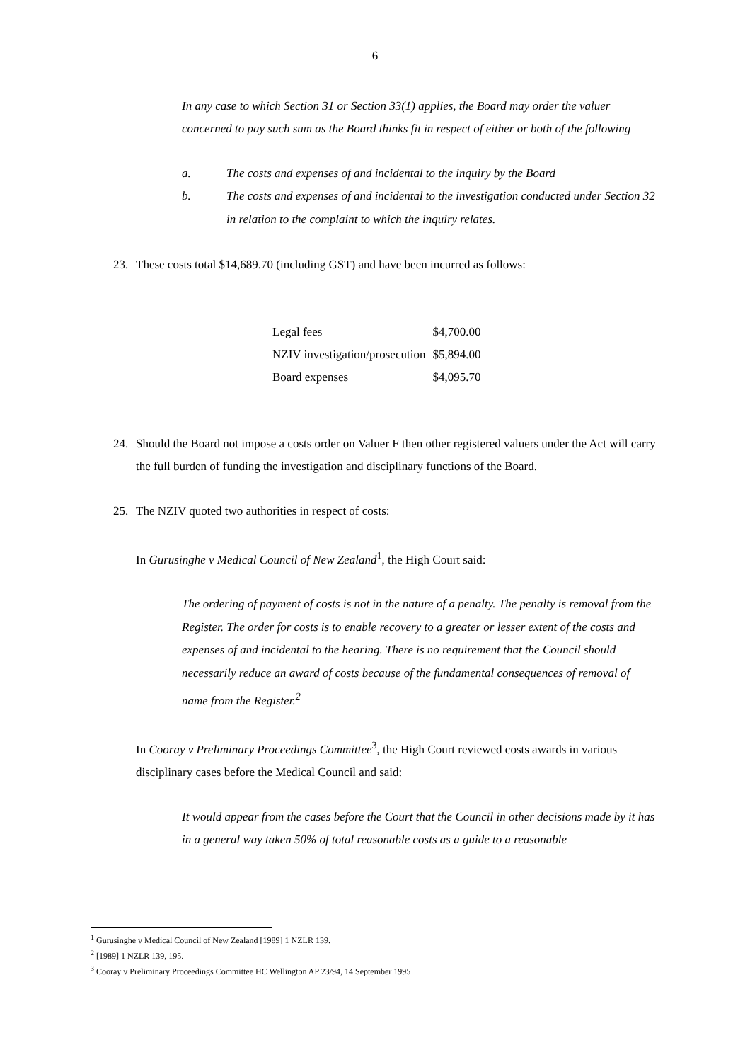6
In any case to which Section 31 or Section 33(1) applies, the Board may order the valuer concerned to pay such sum as the Board thinks fit in respect of either or both of the following
a. The costs and expenses of and incidental to the inquiry by the Board
b. The costs and expenses of and incidental to the investigation conducted under Section 32 in relation to the complaint to which the inquiry relates.
23. These costs total $14,689.70 (including GST) and have been incurred as follows:
| Legal fees | $4,700.00 |
| NZIV investigation/prosecution | $5,894.00 |
| Board expenses | $4,095.70 |
24. Should the Board not impose a costs order on Valuer F then other registered valuers under the Act will carry the full burden of funding the investigation and disciplinary functions of the Board.
25. The NZIV quoted two authorities in respect of costs:
In Gurusinghe v Medical Council of New Zealand<sup>1</sup>, the High Court said:
The ordering of payment of costs is not in the nature of a penalty. The penalty is removal from the Register. The order for costs is to enable recovery to a greater or lesser extent of the costs and expenses of and incidental to the hearing. There is no requirement that the Council should necessarily reduce an award of costs because of the fundamental consequences of removal of name from the Register.<sup>2</sup>
In Cooray v Preliminary Proceedings Committee<sup>3</sup>, the High Court reviewed costs awards in various disciplinary cases before the Medical Council and said:
It would appear from the cases before the Court that the Council in other decisions made by it has in a general way taken 50% of total reasonable costs as a guide to a reasonable
<sup>1</sup> Gurusinghe v Medical Council of New Zealand [1989] 1 NZLR 139.
<sup>2</sup> [1989] 1 NZLR 139, 195.
<sup>3</sup> Cooray v Preliminary Proceedings Committee HC Wellington AP 23/94, 14 September 1995